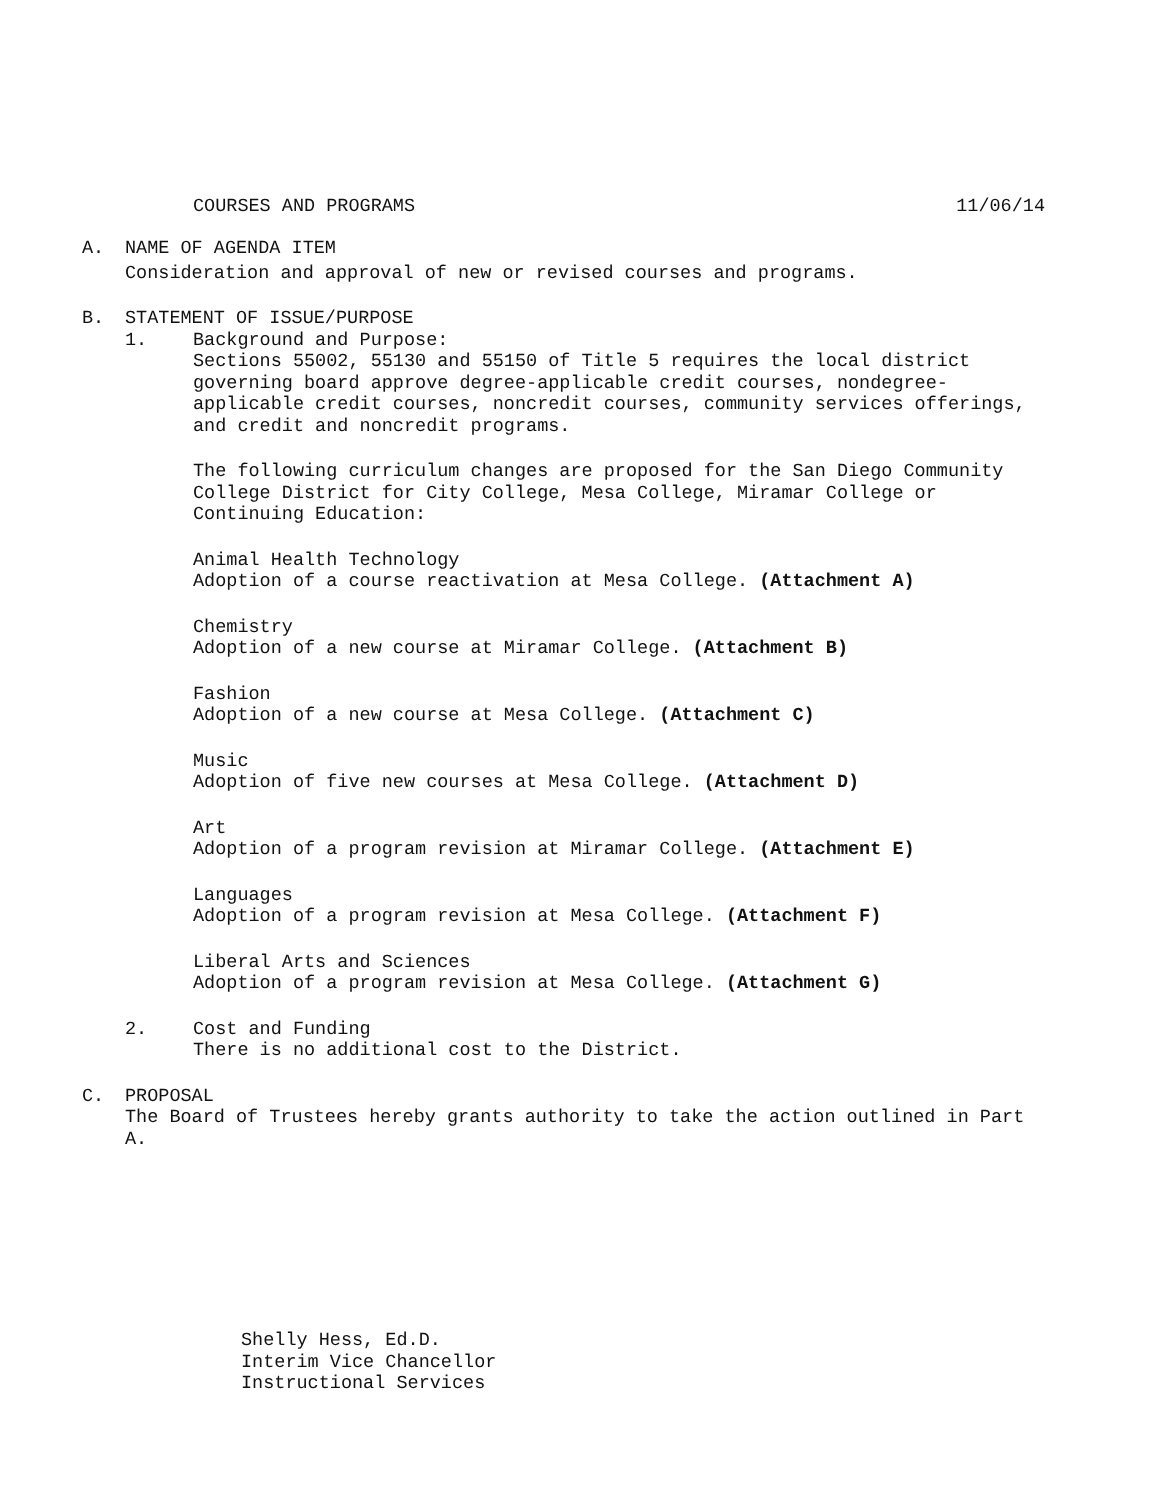COURSES AND PROGRAMS 11/06/14
A. NAME OF AGENDA ITEM
Consideration and approval of new or revised courses and programs.
B. STATEMENT OF ISSUE/PURPOSE
1. Background and Purpose:
Sections 55002, 55130 and 55150 of Title 5 requires the local district governing board approve degree-applicable credit courses, nondegree-applicable credit courses, noncredit courses, community services offerings, and credit and noncredit programs.
The following curriculum changes are proposed for the San Diego Community College District for City College, Mesa College, Miramar College or Continuing Education:
Animal Health Technology
Adoption of a course reactivation at Mesa College. (Attachment A)
Chemistry
Adoption of a new course at Miramar College. (Attachment B)
Fashion
Adoption of a new course at Mesa College. (Attachment C)
Music
Adoption of five new courses at Mesa College. (Attachment D)
Art
Adoption of a program revision at Miramar College. (Attachment E)
Languages
Adoption of a program revision at Mesa College. (Attachment F)
Liberal Arts and Sciences
Adoption of a program revision at Mesa College. (Attachment G)
2. Cost and Funding
There is no additional cost to the District.
C. PROPOSAL
The Board of Trustees hereby grants authority to take the action outlined in Part A.
Shelly Hess, Ed.D.
Interim Vice Chancellor
Instructional Services